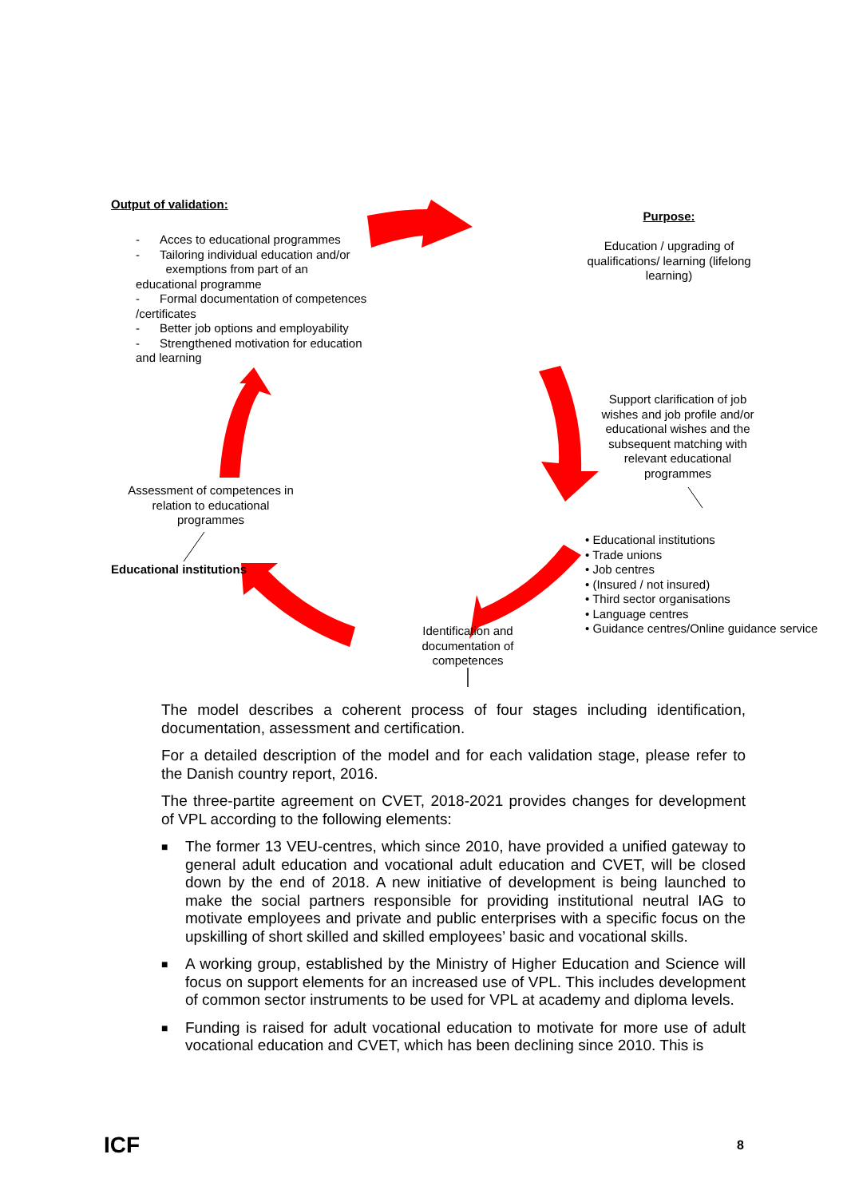Output of validation:
- Acces to educational programmes
- Tailoring individual education and/or
exemptions from part of an educational programme
- Formal documentation of competences /certificates
- Better job options and employability
- Strengthened motivation for education and learning
Purpose:
Education / upgrading of qualifications/ learning (lifelong learning)
Support clarification of job wishes and job profile and/or educational wishes and the subsequent matching with relevant educational programmes
• Educational institutions
• Trade unions
• Job centres
• (Insured / not insured)
• Third sector organisations
• Language centres
• Guidance centres/Online guidance service
Assessment of competences in relation to educational programmes
Educational institutions
Identification and documentation of competences
The model describes a coherent process of four stages including identification, documentation, assessment and certification.
For a detailed description of the model and for each validation stage, please refer to the Danish country report, 2016.
The three-partite agreement on CVET, 2018-2021 provides changes for development of VPL according to the following elements:
■ The former 13 VEU-centres, which since 2010, have provided a unified gateway to general adult education and vocational adult education and CVET, will be closed down by the end of 2018. A new initiative of development is being launched to make the social partners responsible for providing institutional neutral IAG to motivate employees and private and public enterprises with a specific focus on the upskilling of short skilled and skilled employees’ basic and vocational skills.
■ A working group, established by the Ministry of Higher Education and Science will focus on support elements for an increased use of VPL. This includes development of common sector instruments to be used for VPL at academy and diploma levels.
■ Funding is raised for adult vocational education to motivate for more use of adult vocational education and CVET, which has been declining since 2010. This is
ICF 8